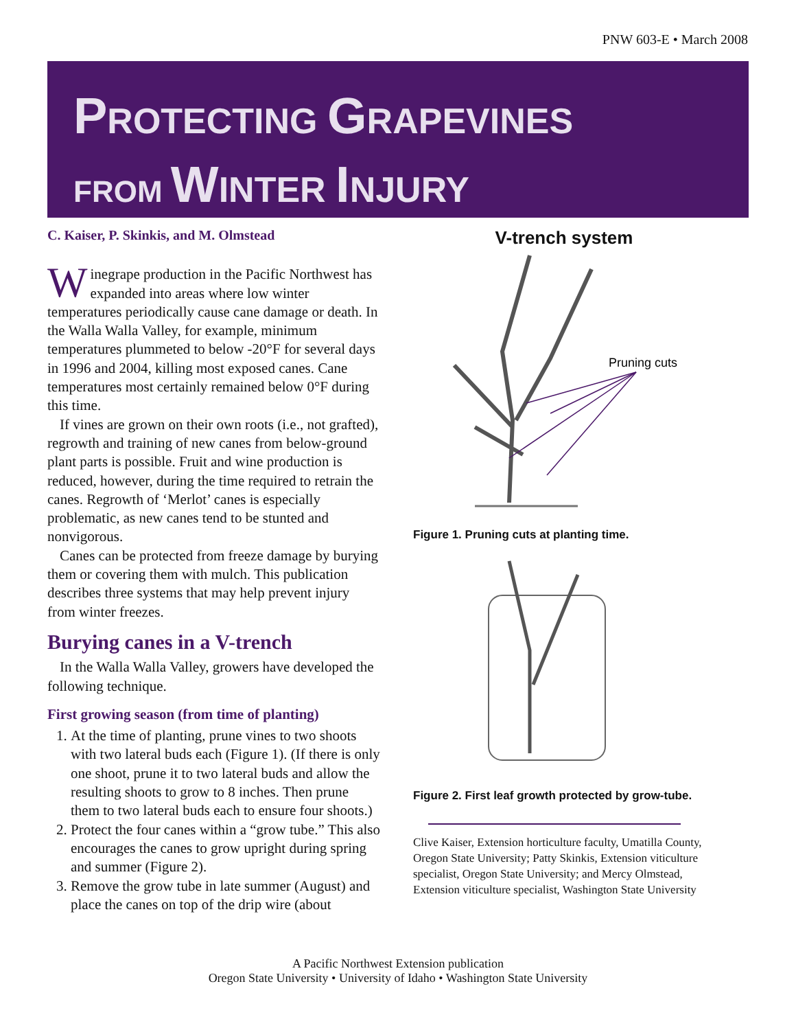PNW 603-E • March 2008
PROTECTING GRAPEVINES
FROM WINTER INJURY
C. Kaiser, P. Skinkis, and M. Olmstead
Winegrape production in the Pacific Northwest has expanded into areas where low winter temperatures periodically cause cane damage or death. In the Walla Walla Valley, for example, minimum temperatures plummeted to below -20°F for several days in 1996 and 2004, killing most exposed canes. Cane temperatures most certainly remained below 0°F during this time.
If vines are grown on their own roots (i.e., not grafted), regrowth and training of new canes from below-ground plant parts is possible. Fruit and wine production is reduced, however, during the time required to retrain the canes. Regrowth of ‘Merlot’ canes is especially problematic, as new canes tend to be stunted and nonvigorous.
Canes can be protected from freeze damage by burying them or covering them with mulch. This publication describes three systems that may help prevent injury from winter freezes.
Burying canes in a V-trench
In the Walla Walla Valley, growers have developed the following technique.
First growing season (from time of planting)
1. At the time of planting, prune vines to two shoots with two lateral buds each (Figure 1). (If there is only one shoot, prune it to two lateral buds and allow the resulting shoots to grow to 8 inches. Then prune them to two lateral buds each to ensure four shoots.)
2. Protect the four canes within a “grow tube.” This also encourages the canes to grow upright during spring and summer (Figure 2).
3. Remove the grow tube in late summer (August) and place the canes on top of the drip wire (about
V-trench system
Pruning cuts
Figure 1. Pruning cuts at planting time.
Figure 2. First leaf growth protected by grow-tube.
Clive Kaiser, Extension horticulture faculty, Umatilla County, Oregon State University; Patty Skinkis, Extension viticulture specialist, Oregon State University; and Mercy Olmstead, Extension viticulture specialist, Washington State University
A Pacific Northwest Extension publication
Oregon State University • University of Idaho • Washington State University